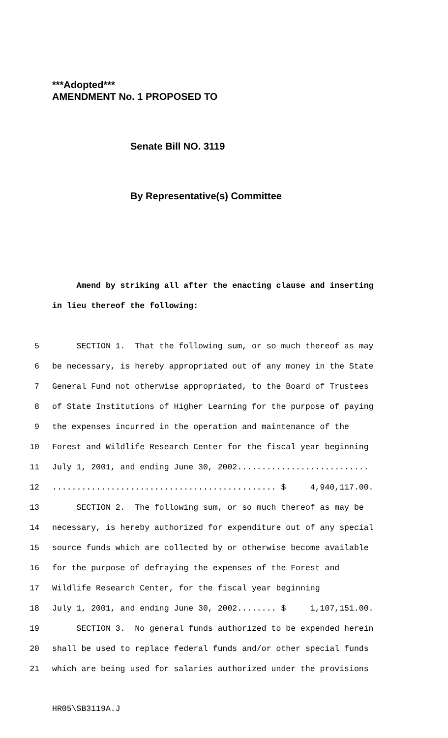***Adopted***
AMENDMENT No. 1 PROPOSED TO
Senate Bill NO. 3119
By Representative(s) Committee
Amend by striking all after the enacting clause and inserting
in lieu thereof the following:
5 SECTION 1. That the following sum, or so much thereof as may
6 be necessary, is hereby appropriated out of any money in the State
7 General Fund not otherwise appropriated, to the Board of Trustees
8 of State Institutions of Higher Learning for the purpose of paying
9 the expenses incurred in the operation and maintenance of the
10 Forest and Wildlife Research Center for the fiscal year beginning
11 July 1, 2001, and ending June 30, 2002...........................
12.............................................. $ 4,940,117.00.
13 SECTION 2. The following sum, or so much thereof as may be
14 necessary, is hereby authorized for expenditure out of any special
15 source funds which are collected by or otherwise become available
16 for the purpose of defraying the expenses of the Forest and
17 Wildlife Research Center, for the fiscal year beginning
18 July 1, 2001, and ending June 30, 2002........ $ 1,107,151.00.
19 SECTION 3. No general funds authorized to be expended herein
20 shall be used to replace federal funds and/or other special funds
21 which are being used for salaries authorized under the provisions
HR05\SB3119A.J